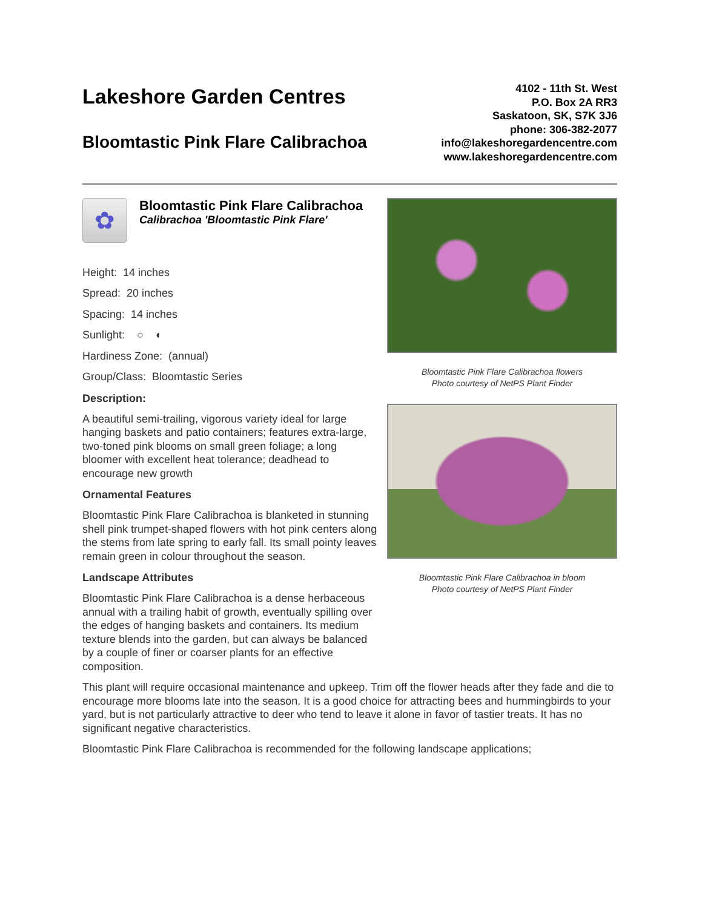Lakeshore Garden Centres
Bloomtastic Pink Flare Calibrachoa
4102 - 11th St. West
P.O. Box 2A RR3
Saskatoon, SK, S7K 3J6
phone: 306-382-2077
info@lakeshoregardencentre.com
www.lakeshoregardencentre.com
✿
Bloomtastic Pink Flare Calibrachoa
Calibrachoa 'Bloomtastic Pink Flare'
Height: 14 inches
Spread: 20 inches
Spacing: 14 inches
Sunlight: ○ ◐
Hardiness Zone: (annual)
Group/Class: Bloomtastic Series
Description:
A beautiful semi-trailing, vigorous variety ideal for large hanging baskets and patio containers; features extra-large, two-toned pink blooms on small green foliage; a long bloomer with excellent heat tolerance; deadhead to encourage new growth
Ornamental Features
Bloomtastic Pink Flare Calibrachoa is blanketed in stunning shell pink trumpet-shaped flowers with hot pink centers along the stems from late spring to early fall. Its small pointy leaves remain green in colour throughout the season.
Landscape Attributes
Bloomtastic Pink Flare Calibrachoa is a dense herbaceous annual with a trailing habit of growth, eventually spilling over the edges of hanging baskets and containers. Its medium texture blends into the garden, but can always be balanced by a couple of finer or coarser plants for an effective composition.
Bloomtastic Pink Flare Calibrachoa flowers
Photo courtesy of NetPS Plant Finder
Bloomtastic Pink Flare Calibrachoa in bloom
Photo courtesy of NetPS Plant Finder
This plant will require occasional maintenance and upkeep. Trim off the flower heads after they fade and die to encourage more blooms late into the season. It is a good choice for attracting bees and hummingbirds to your yard, but is not particularly attractive to deer who tend to leave it alone in favor of tastier treats. It has no significant negative characteristics.
Bloomtastic Pink Flare Calibrachoa is recommended for the following landscape applications;